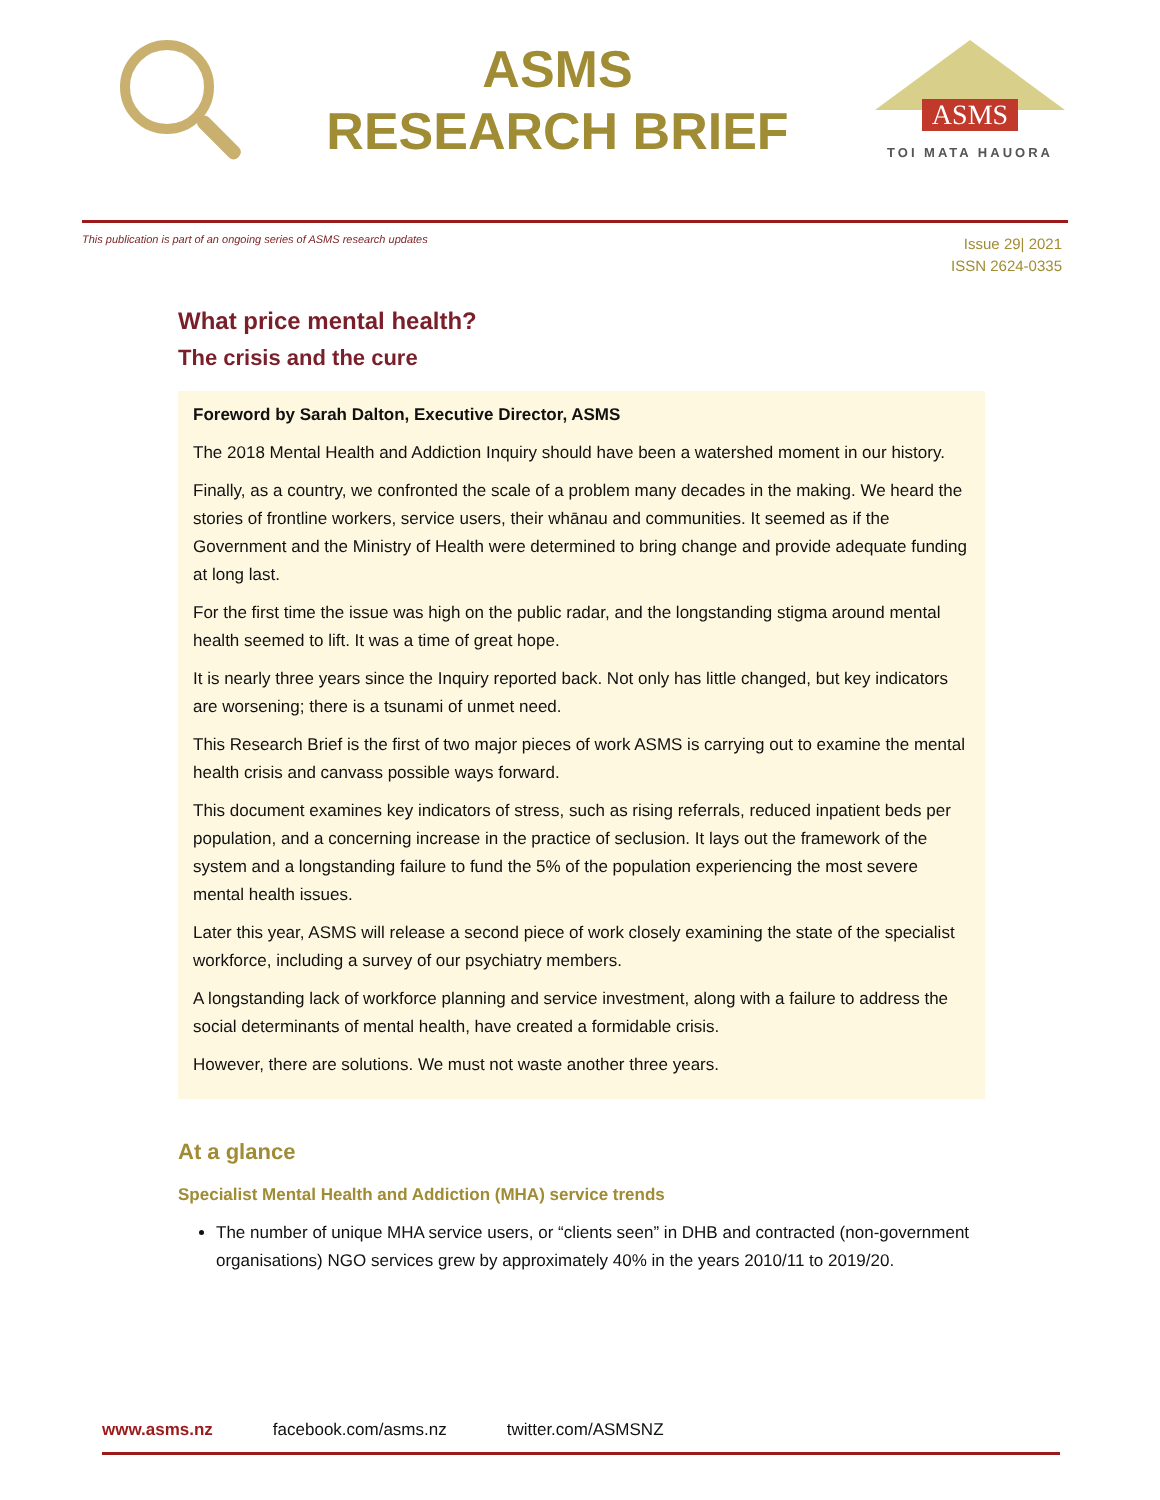ASMS
RESEARCH BRIEF
ASMS
TOI MATA HAUORA
This publication is part of an ongoing series of ASMS research updates
Issue 29| 2021
ISSN 2624-0335
What price mental health?
The crisis and the cure
Foreword by Sarah Dalton, Executive Director, ASMS
The 2018 Mental Health and Addiction Inquiry should have been a watershed moment in our history.
Finally, as a country, we confronted the scale of a problem many decades in the making. We heard the stories of frontline workers, service users, their whānau and communities. It seemed as if the Government and the Ministry of Health were determined to bring change and provide adequate funding at long last.
For the first time the issue was high on the public radar, and the longstanding stigma around mental health seemed to lift. It was a time of great hope.
It is nearly three years since the Inquiry reported back. Not only has little changed, but key indicators are worsening; there is a tsunami of unmet need.
This Research Brief is the first of two major pieces of work ASMS is carrying out to examine the mental health crisis and canvass possible ways forward.
This document examines key indicators of stress, such as rising referrals, reduced inpatient beds per population, and a concerning increase in the practice of seclusion. It lays out the framework of the system and a longstanding failure to fund the 5% of the population experiencing the most severe mental health issues.
Later this year, ASMS will release a second piece of work closely examining the state of the specialist workforce, including a survey of our psychiatry members.
A longstanding lack of workforce planning and service investment, along with a failure to address the social determinants of mental health, have created a formidable crisis.
However, there are solutions. We must not waste another three years.
At a glance
Specialist Mental Health and Addiction (MHA) service trends
The number of unique MHA service users, or “clients seen” in DHB and contracted (non-government organisations) NGO services grew by approximately 40% in the years 2010/11 to 2019/20.
www.asms.nz facebook.com/asms.nz twitter.com/ASMSNZ